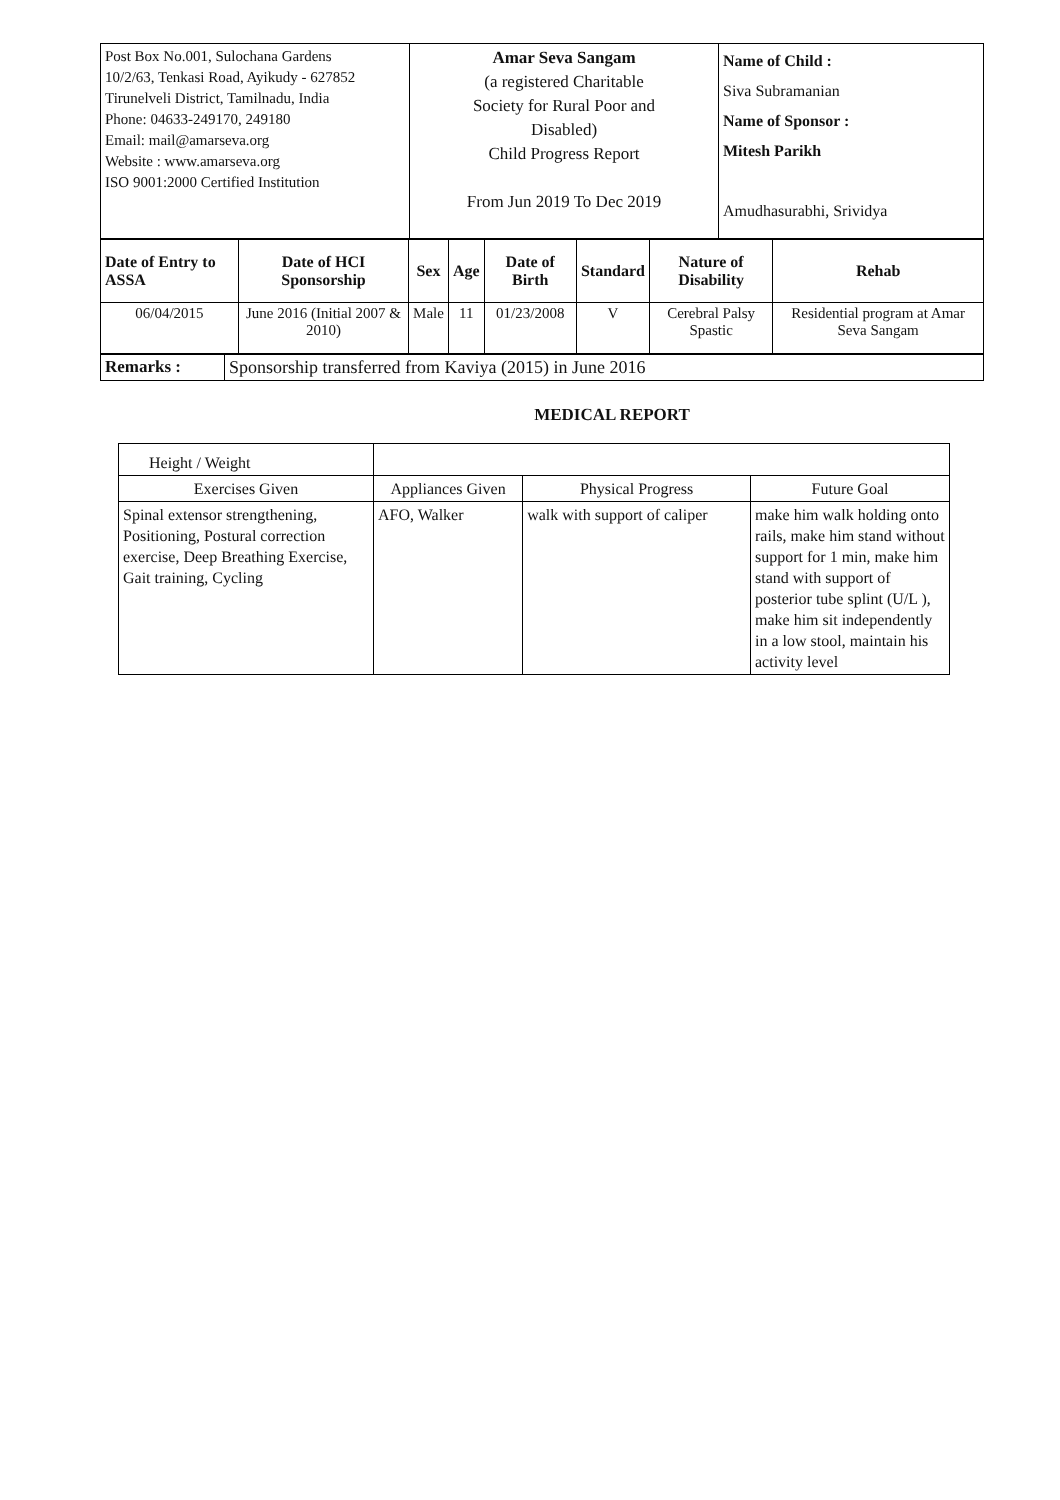| Post Box No.001, Sulochana Gardens 10/2/63, Tenkasi Road, Ayikudy - 627852 Tirunelveli District, Tamilnadu, India Phone: 04633-249170, 249180 Email: mail@amarseva.org Website : www.amarseva.org ISO 9001:2000 Certified Institution | Amar Seva Sangam (a registered Charitable Society for Rural Poor and Disabled) Child Progress Report From Jun 2019 To Dec 2019 | Name of Child : Siva Subramanian Name of Sponsor : Mitesh Parikh Amudhasurabhi, Srividya |
| Date of Entry to ASSA | Date of HCI Sponsorship | Sex | Age | Date of Birth | Standard | Nature of Disability | Rehab |
| --- | --- | --- | --- | --- | --- | --- | --- |
| 06/04/2015 | June 2016 (Initial 2007 & 2010) | Male | 11 | 01/23/2008 | V | Cerebral Palsy Spastic | Residential program at Amar Seva Sangam |
| Remarks : | Sponsorship transferred from Kaviya (2015) in June 2016 |
MEDICAL REPORT
| Height / Weight | | | |
| Exercises Given | Appliances Given | Physical Progress | Future Goal |
| Spinal extensor strengthening, Positioning, Postural correction exercise, Deep Breathing Exercise, Gait training, Cycling | AFO, Walker | walk with support of caliper | make him walk holding onto rails, make him stand without support for 1 min, make him stand with support of posterior tube splint (U/L ), make him sit independently in a low stool, maintain his activity level |